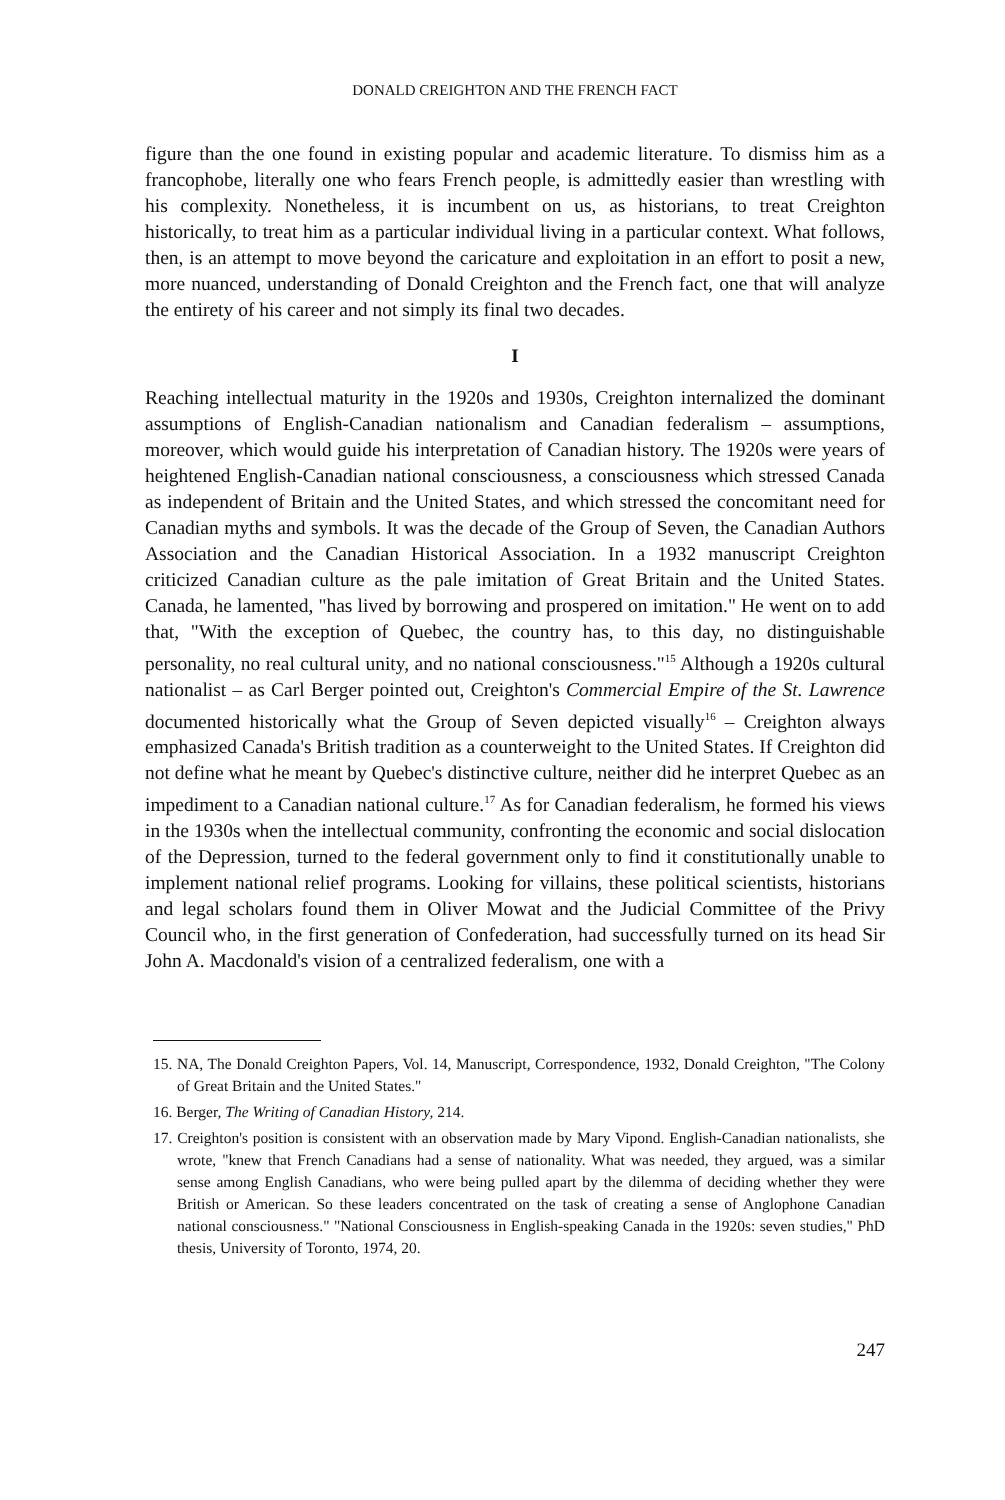DONALD CREIGHTON AND THE FRENCH FACT
figure than the one found in existing popular and academic literature. To dismiss him as a francophobe, literally one who fears French people, is admittedly easier than wrestling with his complexity. Nonetheless, it is incumbent on us, as historians, to treat Creighton historically, to treat him as a particular individual living in a particular context. What follows, then, is an attempt to move beyond the caricature and exploitation in an effort to posit a new, more nuanced, understanding of Donald Creighton and the French fact, one that will analyze the entirety of his career and not simply its final two decades.
I
Reaching intellectual maturity in the 1920s and 1930s, Creighton internalized the dominant assumptions of English-Canadian nationalism and Canadian federalism – assumptions, moreover, which would guide his interpretation of Canadian history. The 1920s were years of heightened English-Canadian national consciousness, a consciousness which stressed Canada as independent of Britain and the United States, and which stressed the concomitant need for Canadian myths and symbols. It was the decade of the Group of Seven, the Canadian Authors Association and the Canadian Historical Association. In a 1932 manuscript Creighton criticized Canadian culture as the pale imitation of Great Britain and the United States. Canada, he lamented, "has lived by borrowing and prospered on imitation." He went on to add that, "With the exception of Quebec, the country has, to this day, no distinguishable personality, no real cultural unity, and no national consciousness."<sup>15</sup> Although a 1920s cultural nationalist – as Carl Berger pointed out, Creighton's Commercial Empire of the St. Lawrence documented historically what the Group of Seven depicted visually<sup>16</sup> – Creighton always emphasized Canada's British tradition as a counterweight to the United States. If Creighton did not define what he meant by Quebec's distinctive culture, neither did he interpret Quebec as an impediment to a Canadian national culture.<sup>17</sup> As for Canadian federalism, he formed his views in the 1930s when the intellectual community, confronting the economic and social dislocation of the Depression, turned to the federal government only to find it constitutionally unable to implement national relief programs. Looking for villains, these political scientists, historians and legal scholars found them in Oliver Mowat and the Judicial Committee of the Privy Council who, in the first generation of Confederation, had successfully turned on its head Sir John A. Macdonald's vision of a centralized federalism, one with a
15. NA, The Donald Creighton Papers, Vol. 14, Manuscript, Correspondence, 1932, Donald Creighton, "The Colony of Great Britain and the United States."
16. Berger, The Writing of Canadian History, 214.
17. Creighton's position is consistent with an observation made by Mary Vipond. English-Canadian nationalists, she wrote, "knew that French Canadians had a sense of nationality. What was needed, they argued, was a similar sense among English Canadians, who were being pulled apart by the dilemma of deciding whether they were British or American. So these leaders concentrated on the task of creating a sense of Anglophone Canadian national consciousness." "National Consciousness in English-speaking Canada in the 1920s: seven studies," PhD thesis, University of Toronto, 1974, 20.
247